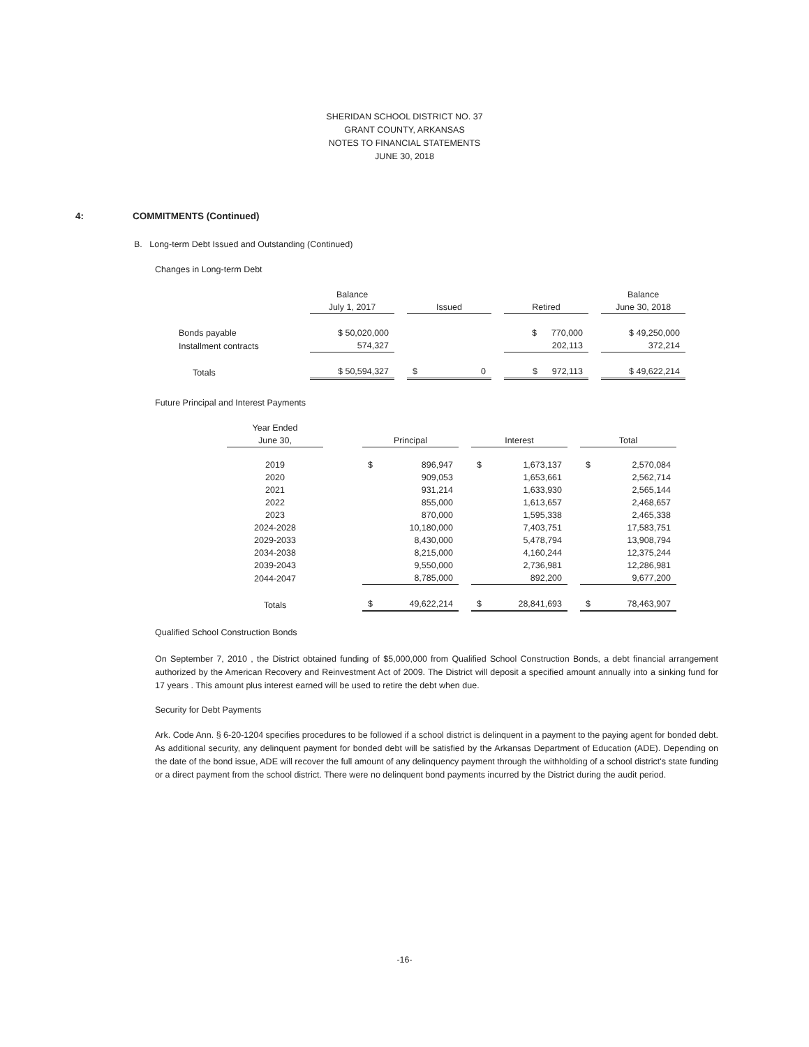SHERIDAN SCHOOL DISTRICT NO. 37
GRANT COUNTY, ARKANSAS
NOTES TO FINANCIAL STATEMENTS
JUNE 30, 2018
4: COMMITMENTS (Continued)
B. Long-term Debt Issued and Outstanding (Continued)
Changes in Long-term Debt
| | Balance | | | | | | Balance |
| | July 1, 2017 | | Issued | | Retired | | June 30, 2018 |
| Bonds payable | $ 50,020,000 | | | | $ 770,000 | | $ 49,250,000 |
| Installment contracts | 574,327 | | | | 202,113 | | 372,214 |
| Totals | $ 50,594,327 | | $ 0 | | $ 972,113 | | $ 49,622,214 |
Future Principal and Interest Payments
| Year Ended | | | | | | |
| June 30, | | Principal | | Interest | | Total |
| 2019 | | $ 896,947 | | $ 1,673,137 | | $ 2,570,084 |
| 2020 | | 909,053 | | 1,653,661 | | 2,562,714 |
| 2021 | | 931,214 | | 1,633,930 | | 2,565,144 |
| 2022 | | 855,000 | | 1,613,657 | | 2,468,657 |
| 2023 | | 870,000 | | 1,595,338 | | 2,465,338 |
| 2024-2028 | | 10,180,000 | | 7,403,751 | | 17,583,751 |
| 2029-2033 | | 8,430,000 | | 5,478,794 | | 13,908,794 |
| 2034-2038 | | 8,215,000 | | 4,160,244 | | 12,375,244 |
| 2039-2043 | | 9,550,000 | | 2,736,981 | | 12,286,981 |
| 2044-2047 | | 8,785,000 | | 892,200 | | 9,677,200 |
| Totals | | $ 49,622,214 | | $ 28,841,693 | | $ 78,463,907 |
Qualified School Construction Bonds
On September 7, 2010 , the District obtained funding of $5,000,000 from Qualified School Construction Bonds, a debt financial arrangement authorized by the American Recovery and Reinvestment Act of 2009. The District will deposit a specified amount annually into a sinking fund for 17 years . This amount plus interest earned will be used to retire the debt when due.
Security for Debt Payments
Ark. Code Ann. § 6-20-1204 specifies procedures to be followed if a school district is delinquent in a payment to the paying agent for bonded debt. As additional security, any delinquent payment for bonded debt will be satisfied by the Arkansas Department of Education (ADE). Depending on the date of the bond issue, ADE will recover the full amount of any delinquency payment through the withholding of a school district's state funding or a direct payment from the school district. There were no delinquent bond payments incurred by the District during the audit period.
-16-